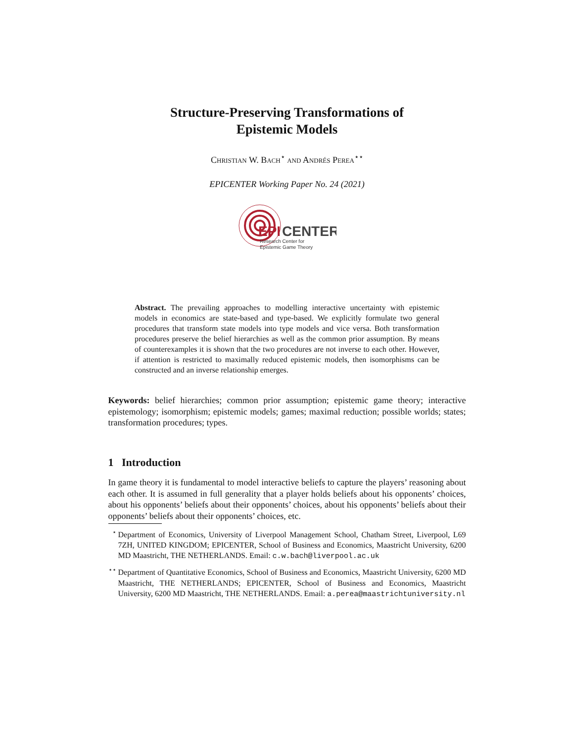Structure-Preserving Transformations of
Epistemic Models
Christian W. Bach<sup>⋆</sup> and Andrés Perea<sup>⋆⋆</sup>
EPICENTER Working Paper No. 24 (2021)
EPI
CENTER
Research Center for
Epistemic Game Theory
Abstract. The prevailing approaches to modelling interactive uncertainty with epistemic models in economics are state-based and type-based. We explicitly formulate two general procedures that transform state models into type models and vice versa. Both transformation procedures preserve the belief hierarchies as well as the common prior assumption. By means of counterexamples it is shown that the two procedures are not inverse to each other. However, if attention is restricted to maximally reduced epistemic models, then isomorphisms can be constructed and an inverse relationship emerges.
Keywords: belief hierarchies; common prior assumption; epistemic game theory; interactive epistemology; isomorphism; epistemic models; games; maximal reduction; possible worlds; states; transformation procedures; types.
1 Introduction
In game theory it is fundamental to model interactive beliefs to capture the players’ reasoning about each other. It is assumed in full generality that a player holds beliefs about his opponents’ choices, about his opponents’ beliefs about their opponents’ choices, about his opponents’ beliefs about their opponents’ beliefs about their opponents’ choices, etc.
<sup>⋆</sup>Department of Economics, University of Liverpool Management School, Chatham Street, Liverpool, L69 7ZH, UNITED KINGDOM; EPICENTER, School of Business and Economics, Maastricht University, 6200 MD Maastricht, THE NETHERLANDS. Email: c.w.bach@liverpool.ac.uk
<sup>⋆⋆</sup>Department of Quantitative Economics, School of Business and Economics, Maastricht University, 6200 MD Maastricht, THE NETHERLANDS; EPICENTER, School of Business and Economics, Maastricht University, 6200 MD Maastricht, THE NETHERLANDS. Email: a.perea@maastrichtuniversity.nl